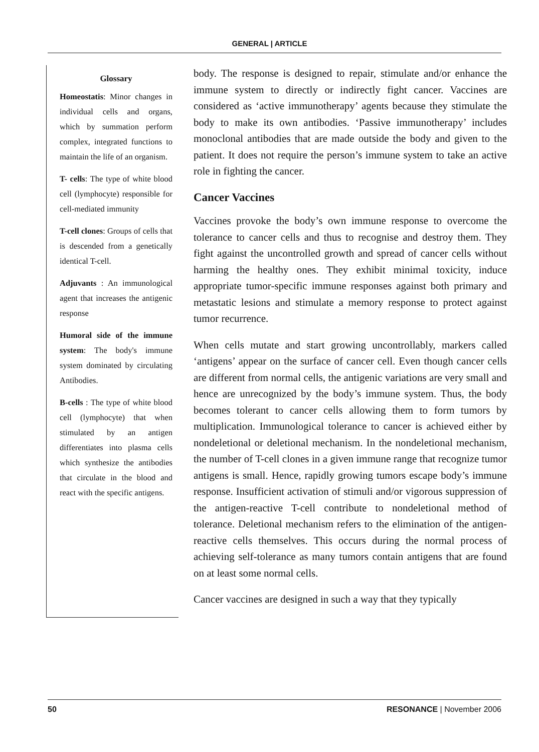GENERAL | ARTICLE
Glossary
Homeostatis: Minor changes in individual cells and organs, which by summation perform complex, integrated functions to maintain the life of an organism.
T- cells: The type of white blood cell (lymphocyte) responsible for cell-mediated immunity
T-cell clones: Groups of cells that is descended from a genetically identical T-cell.
Adjuvants : An immunological agent that increases the antigenic response
Humoral side of the immune system: The body's immune system dominated by circulating Antibodies.
B-cells : The type of white blood cell (lymphocyte) that when stimulated by an antigen differentiates into plasma cells which synthesize the antibodies that circulate in the blood and react with the specific antigens.
body. The response is designed to repair, stimulate and/or enhance the immune system to directly or indirectly fight cancer. Vaccines are considered as ‘active immunotherapy’ agents because they stimulate the body to make its own antibodies. ‘Passive immunotherapy’ includes monoclonal antibodies that are made outside the body and given to the patient. It does not require the person’s immune system to take an active role in fighting the cancer.
Cancer Vaccines
Vaccines provoke the body’s own immune response to overcome the tolerance to cancer cells and thus to recognise and destroy them. They fight against the uncontrolled growth and spread of cancer cells without harming the healthy ones. They exhibit minimal toxicity, induce appropriate tumor-specific immune responses against both primary and metastatic lesions and stimulate a memory response to protect against tumor recurrence.
When cells mutate and start growing uncontrollably, markers called ‘antigens’ appear on the surface of cancer cell. Even though cancer cells are different from normal cells, the antigenic variations are very small and hence are unrecognized by the body’s immune system. Thus, the body becomes tolerant to cancer cells allowing them to form tumors by multiplication. Immunological tolerance to cancer is achieved either by nondeletional or deletional mechanism. In the nondeletional mechanism, the number of T-cell clones in a given immune range that recognize tumor antigens is small. Hence, rapidly growing tumors escape body’s immune response. Insufficient activation of stimuli and/or vigorous suppression of the antigen-reactive T-cell contribute to nondeletional method of tolerance. Deletional mechanism refers to the elimination of the antigen-reactive cells themselves. This occurs during the normal process of achieving self-tolerance as many tumors contain antigens that are found on at least some normal cells.
Cancer vaccines are designed in such a way that they typically
50 RESONANCE | November 2006